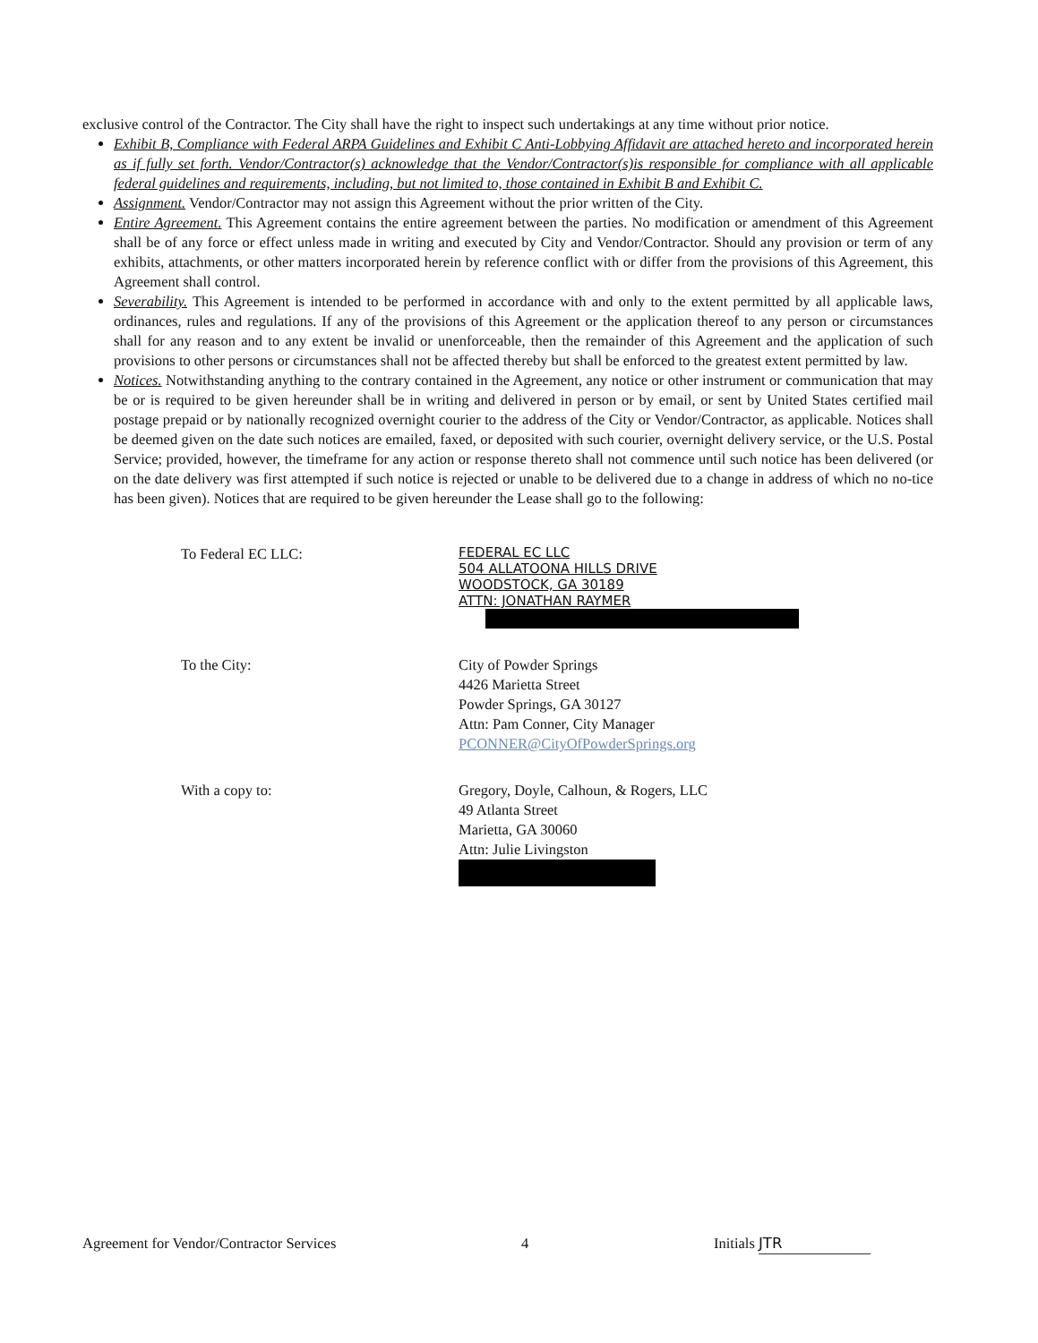exclusive control of the Contractor. The City shall have the right to inspect such undertakings at any time without prior notice.
Exhibit B, Compliance with Federal ARPA Guidelines and Exhibit C Anti-Lobbying Affidavit are attached hereto and incorporated herein as if fully set forth. Vendor/Contractor(s) acknowledge that the Vendor/Contractor(s)is responsible for compliance with all applicable federal guidelines and requirements, including, but not limited to, those contained in Exhibit B and Exhibit C.
Assignment. Vendor/Contractor may not assign this Agreement without the prior written of the City.
Entire Agreement. This Agreement contains the entire agreement between the parties. No modification or amendment of this Agreement shall be of any force or effect unless made in writing and executed by City and Vendor/Contractor. Should any provision or term of any exhibits, attachments, or other matters incorporated herein by reference conflict with or differ from the provisions of this Agreement, this Agreement shall control.
Severability. This Agreement is intended to be performed in accordance with and only to the extent permitted by all applicable laws, ordinances, rules and regulations. If any of the provisions of this Agreement or the application thereof to any person or circumstances shall for any reason and to any extent be invalid or unenforceable, then the remainder of this Agreement and the application of such provisions to other persons or circumstances shall not be affected thereby but shall be enforced to the greatest extent permitted by law.
Notices. Notwithstanding anything to the contrary contained in the Agreement, any notice or other instrument or communication that may be or is required to be given hereunder shall be in writing and delivered in person or by email, or sent by United States certified mail postage prepaid or by nationally recognized overnight courier to the address of the City or Vendor/Contractor, as applicable. Notices shall be deemed given on the date such notices are emailed, faxed, or deposited with such courier, overnight delivery service, or the U.S. Postal Service; provided, however, the timeframe for any action or response thereto shall not commence until such notice has been delivered (or on the date delivery was first attempted if such notice is rejected or unable to be delivered due to a change in address of which no no-tice has been given). Notices that are required to be given hereunder the Lease shall go to the following:
To Federal EC LLC:
FEDERAL EC LLC
504 ALLATOONA HILLS DRIVE
WOODSTOCK, GA 30189
ATTN: JONATHAN RAYMER
To the City: City of Powder Springs
4426 Marietta Street
Powder Springs, GA 30127
Attn: Pam Conner, City Manager
PCONNER@CityOfPowderSprings.org
With a copy to: Gregory, Doyle, Calhoun, & Rogers, LLC
49 Atlanta Street
Marietta, GA 30060
Attn: Julie Livingston
Agreement for Vendor/Contractor Services 4 Initials JTR